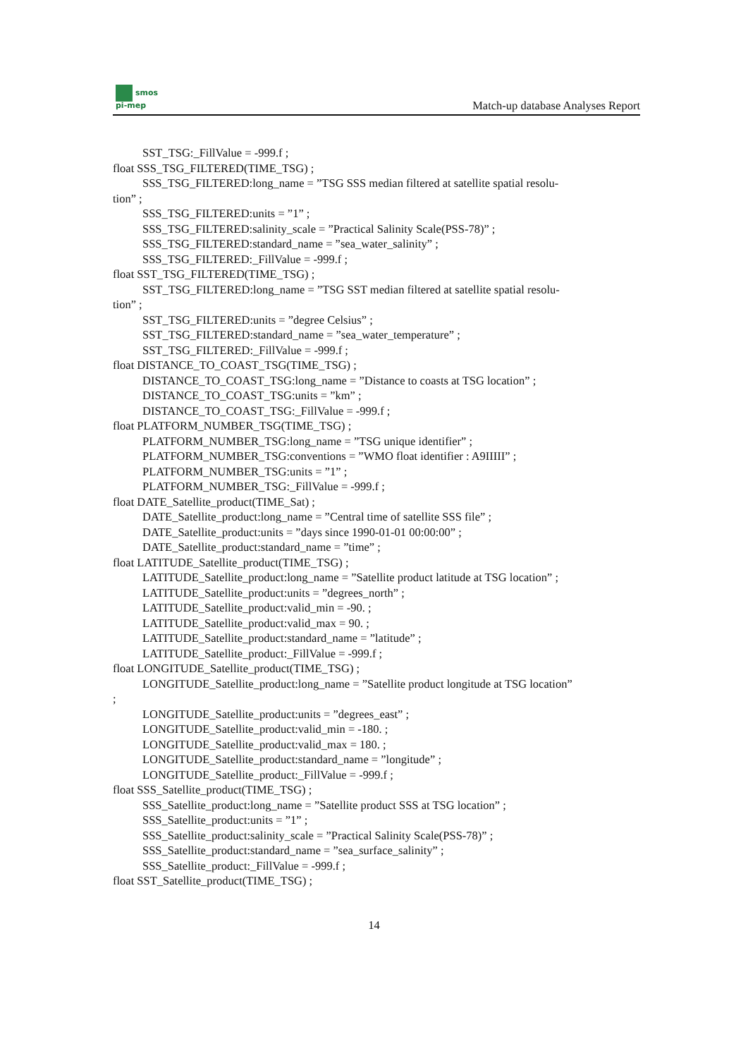smos
pi-mep
Match-up database Analyses Report
SST_TSG:_FillValue = -999.f ;
float SSS_TSG_FILTERED(TIME_TSG) ;
SSS_TSG_FILTERED:long_name = ”TSG SSS median filtered at satellite spatial resolu-
tion” ;
SSS_TSG_FILTERED:units = ”1” ;
SSS_TSG_FILTERED:salinity_scale = ”Practical Salinity Scale(PSS-78)” ;
SSS_TSG_FILTERED:standard_name = ”sea_water_salinity” ;
SSS_TSG_FILTERED:_FillValue = -999.f ;
float SST_TSG_FILTERED(TIME_TSG) ;
SST_TSG_FILTERED:long_name = ”TSG SST median filtered at satellite spatial resolu-
tion” ;
SST_TSG_FILTERED:units = ”degree Celsius” ;
SST_TSG_FILTERED:standard_name = ”sea_water_temperature” ;
SST_TSG_FILTERED:_FillValue = -999.f ;
float DISTANCE_TO_COAST_TSG(TIME_TSG) ;
DISTANCE_TO_COAST_TSG:long_name = ”Distance to coasts at TSG location” ;
DISTANCE_TO_COAST_TSG:units = ”km” ;
DISTANCE_TO_COAST_TSG:_FillValue = -999.f ;
float PLATFORM_NUMBER_TSG(TIME_TSG) ;
PLATFORM_NUMBER_TSG:long_name = ”TSG unique identifier” ;
PLATFORM_NUMBER_TSG:conventions = ”WMO float identifier : A9IIIII” ;
PLATFORM_NUMBER_TSG:units = ”1” ;
PLATFORM_NUMBER_TSG:_FillValue = -999.f ;
float DATE_Satellite_product(TIME_Sat) ;
DATE_Satellite_product:long_name = ”Central time of satellite SSS file” ;
DATE_Satellite_product:units = ”days since 1990-01-01 00:00:00” ;
DATE_Satellite_product:standard_name = ”time” ;
float LATITUDE_Satellite_product(TIME_TSG) ;
LATITUDE_Satellite_product:long_name = ”Satellite product latitude at TSG location” ;
LATITUDE_Satellite_product:units = ”degrees_north” ;
LATITUDE_Satellite_product:valid_min = -90. ;
LATITUDE_Satellite_product:valid_max = 90. ;
LATITUDE_Satellite_product:standard_name = ”latitude” ;
LATITUDE_Satellite_product:_FillValue = -999.f ;
float LONGITUDE_Satellite_product(TIME_TSG) ;
LONGITUDE_Satellite_product:long_name = ”Satellite product longitude at TSG location”
;
LONGITUDE_Satellite_product:units = ”degrees_east” ;
LONGITUDE_Satellite_product:valid_min = -180. ;
LONGITUDE_Satellite_product:valid_max = 180. ;
LONGITUDE_Satellite_product:standard_name = ”longitude” ;
LONGITUDE_Satellite_product:_FillValue = -999.f ;
float SSS_Satellite_product(TIME_TSG) ;
SSS_Satellite_product:long_name = ”Satellite product SSS at TSG location” ;
SSS_Satellite_product:units = ”1” ;
SSS_Satellite_product:salinity_scale = ”Practical Salinity Scale(PSS-78)” ;
SSS_Satellite_product:standard_name = ”sea_surface_salinity” ;
SSS_Satellite_product:_FillValue = -999.f ;
float SST_Satellite_product(TIME_TSG) ;
14